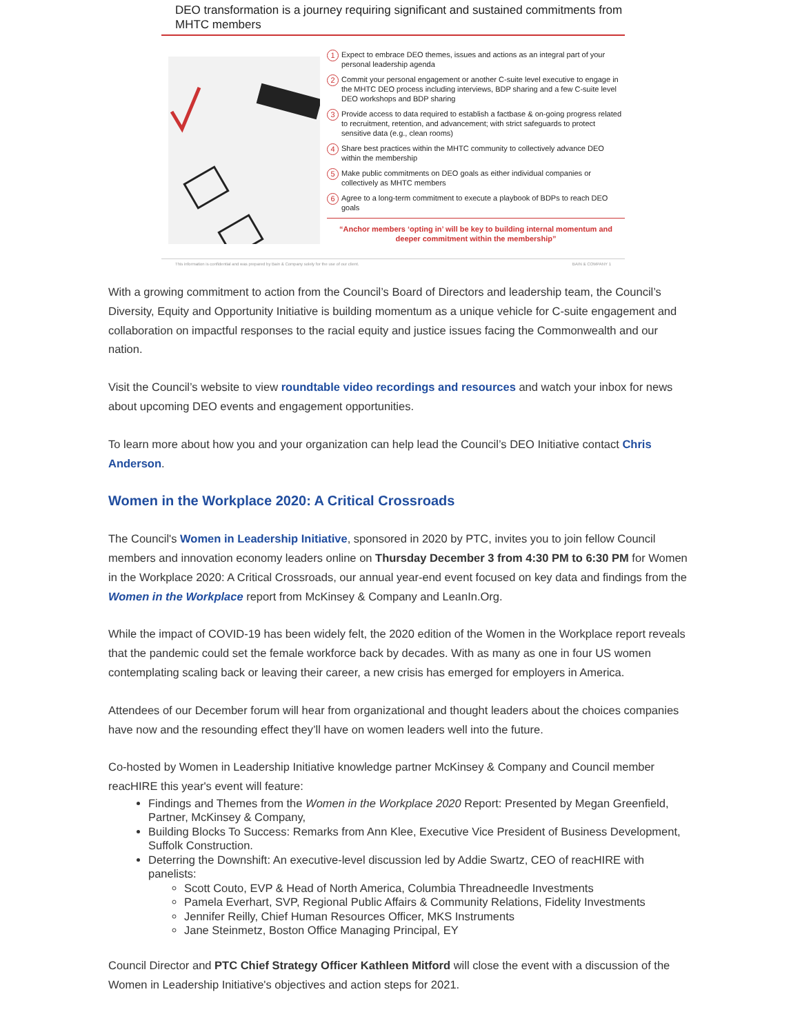DEO transformation is a journey requiring significant and sustained commitments from MHTC members
1 Expect to embrace DEO themes, issues and actions as an integral part of your personal leadership agenda
2 Commit your personal engagement or another C-suite level executive to engage in the MHTC DEO process including interviews, BDP sharing and a few C-suite level DEO workshops and BDP sharing
3 Provide access to data required to establish a factbase & on-going progress related to recruitment, retention, and advancement; with strict safeguards to protect sensitive data (e.g., clean rooms)
4 Share best practices within the MHTC community to collectively advance DEO within the membership
5 Make public commitments on DEO goals as either individual companies or collectively as MHTC members
6 Agree to a long-term commitment to execute a playbook of BDPs to reach DEO goals
“Anchor members ‘opting in’ will be key to building internal momentum and deeper commitment within the membership”
This information is confidential and was prepared by Bain & Company solely for the use of our client. BAIN & COMPANY 1
With a growing commitment to action from the Council’s Board of Directors and leadership team, the Council’s Diversity, Equity and Opportunity Initiative is building momentum as a unique vehicle for C-suite engagement and collaboration on impactful responses to the racial equity and justice issues facing the Commonwealth and our nation.
Visit the Council’s website to view roundtable video recordings and resources and watch your inbox for news about upcoming DEO events and engagement opportunities.
To learn more about how you and your organization can help lead the Council’s DEO Initiative contact Chris Anderson.
Women in the Workplace 2020: A Critical Crossroads
The Council's Women in Leadership Initiative, sponsored in 2020 by PTC, invites you to join fellow Council members and innovation economy leaders online on Thursday December 3 from 4:30 PM to 6:30 PM for Women in the Workplace 2020: A Critical Crossroads, our annual year-end event focused on key data and findings from the Women in the Workplace report from McKinsey & Company and LeanIn.Org.
While the impact of COVID-19 has been widely felt, the 2020 edition of the Women in the Workplace report reveals that the pandemic could set the female workforce back by decades. With as many as one in four US women contemplating scaling back or leaving their career, a new crisis has emerged for employers in America.
Attendees of our December forum will hear from organizational and thought leaders about the choices companies have now and the resounding effect they’ll have on women leaders well into the future.
Co-hosted by Women in Leadership Initiative knowledge partner McKinsey & Company and Council member reacHIRE this year's event will feature:
Findings and Themes from the Women in the Workplace 2020 Report: Presented by Megan Greenfield, Partner, McKinsey & Company,
Building Blocks To Success: Remarks from Ann Klee, Executive Vice President of Business Development, Suffolk Construction.
Deterring the Downshift: An executive-level discussion led by Addie Swartz, CEO of reacHIRE with panelists:
Scott Couto, EVP & Head of North America, Columbia Threadneedle Investments
Pamela Everhart, SVP, Regional Public Affairs & Community Relations, Fidelity Investments
Jennifer Reilly, Chief Human Resources Officer, MKS Instruments
Jane Steinmetz, Boston Office Managing Principal, EY
Council Director and PTC Chief Strategy Officer Kathleen Mitford will close the event with a discussion of the Women in Leadership Initiative's objectives and action steps for 2021.